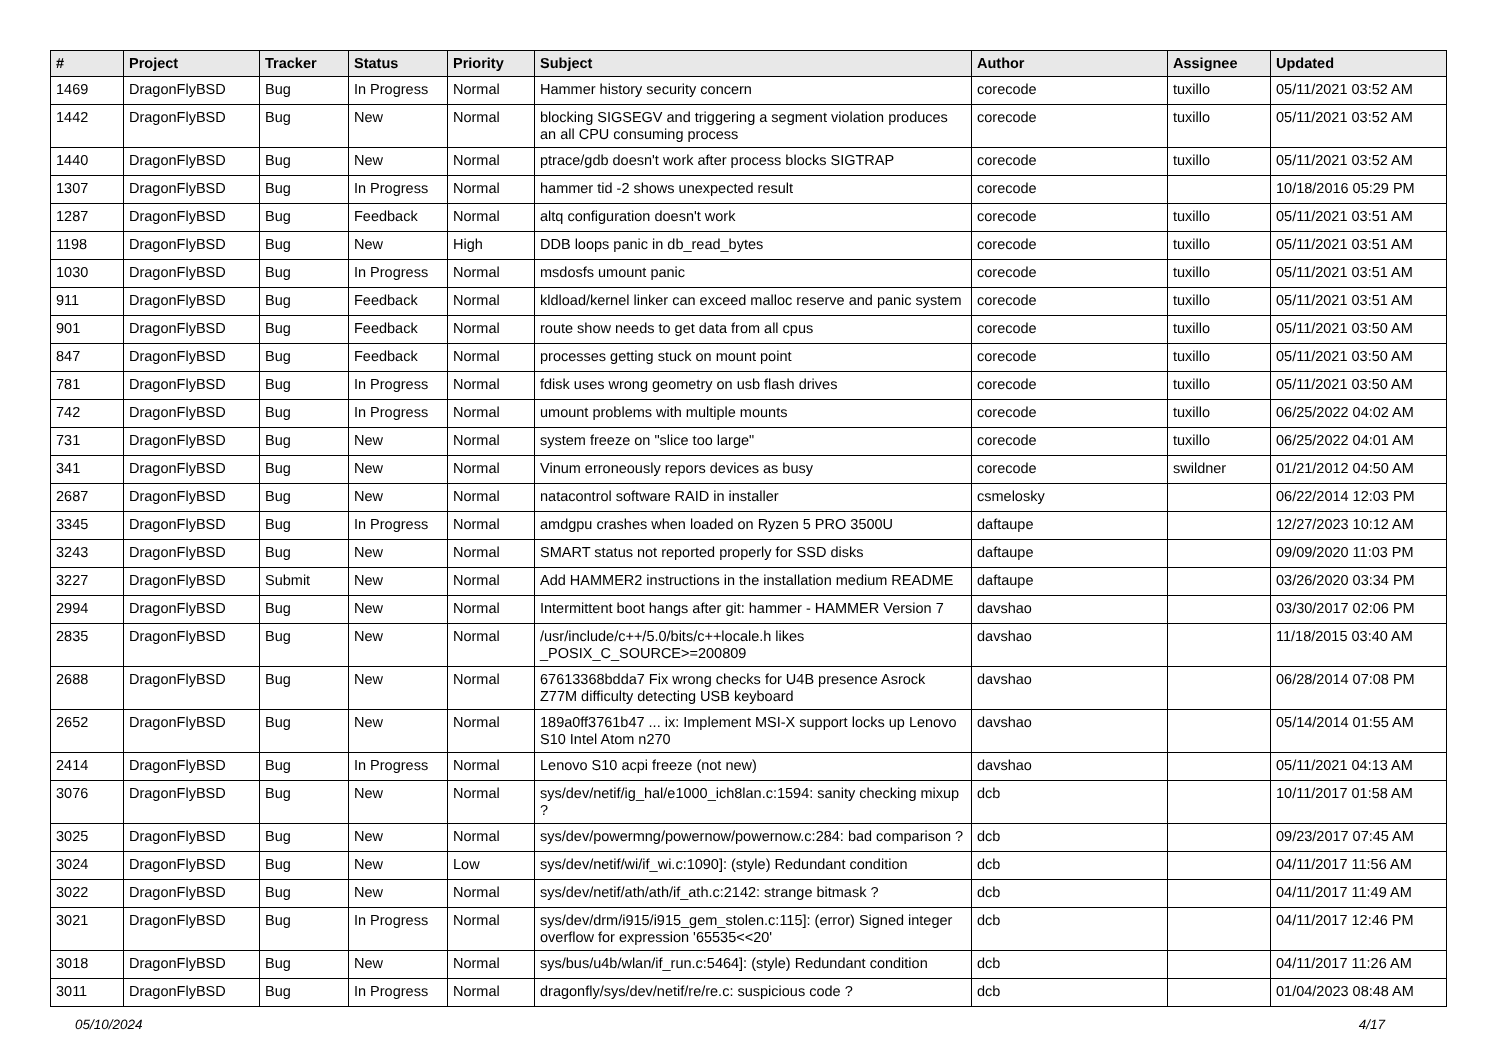| # | Project | Tracker | Status | Priority | Subject | Author | Assignee | Updated |
| --- | --- | --- | --- | --- | --- | --- | --- | --- |
| 1469 | DragonFlyBSD | Bug | In Progress | Normal | Hammer history security concern | corecode | tuxillo | 05/11/2021 03:52 AM |
| 1442 | DragonFlyBSD | Bug | New | Normal | blocking SIGSEGV and triggering a segment violation produces an all CPU consuming process | corecode | tuxillo | 05/11/2021 03:52 AM |
| 1440 | DragonFlyBSD | Bug | New | Normal | ptrace/gdb doesn't work after process blocks SIGTRAP | corecode | tuxillo | 05/11/2021 03:52 AM |
| 1307 | DragonFlyBSD | Bug | In Progress | Normal | hammer tid -2 shows unexpected result | corecode | | 10/18/2016 05:29 PM |
| 1287 | DragonFlyBSD | Bug | Feedback | Normal | altq configuration doesn't work | corecode | tuxillo | 05/11/2021 03:51 AM |
| 1198 | DragonFlyBSD | Bug | New | High | DDB loops panic in db_read_bytes | corecode | tuxillo | 05/11/2021 03:51 AM |
| 1030 | DragonFlyBSD | Bug | In Progress | Normal | msdosfs umount panic | corecode | tuxillo | 05/11/2021 03:51 AM |
| 911 | DragonFlyBSD | Bug | Feedback | Normal | kldload/kernel linker can exceed malloc reserve and panic system | corecode | tuxillo | 05/11/2021 03:51 AM |
| 901 | DragonFlyBSD | Bug | Feedback | Normal | route show needs to get data from all cpus | corecode | tuxillo | 05/11/2021 03:50 AM |
| 847 | DragonFlyBSD | Bug | Feedback | Normal | processes getting stuck on mount point | corecode | tuxillo | 05/11/2021 03:50 AM |
| 781 | DragonFlyBSD | Bug | In Progress | Normal | fdisk uses wrong geometry on usb flash drives | corecode | tuxillo | 05/11/2021 03:50 AM |
| 742 | DragonFlyBSD | Bug | In Progress | Normal | umount problems with multiple mounts | corecode | tuxillo | 06/25/2022 04:02 AM |
| 731 | DragonFlyBSD | Bug | New | Normal | system freeze on "slice too large" | corecode | tuxillo | 06/25/2022 04:01 AM |
| 341 | DragonFlyBSD | Bug | New | Normal | Vinum erroneously repors devices as busy | corecode | swildner | 01/21/2012 04:50 AM |
| 2687 | DragonFlyBSD | Bug | New | Normal | natacontrol software RAID in installer | csmelosky | | 06/22/2014 12:03 PM |
| 3345 | DragonFlyBSD | Bug | In Progress | Normal | amdgpu crashes when loaded on Ryzen 5 PRO 3500U | daftaupe | | 12/27/2023 10:12 AM |
| 3243 | DragonFlyBSD | Bug | New | Normal | SMART status not reported properly for SSD disks | daftaupe | | 09/09/2020 11:03 PM |
| 3227 | DragonFlyBSD | Submit | New | Normal | Add HAMMER2 instructions in the installation medium README | daftaupe | | 03/26/2020 03:34 PM |
| 2994 | DragonFlyBSD | Bug | New | Normal | Intermittent boot hangs after git: hammer - HAMMER Version 7 | davshao | | 03/30/2017 02:06 PM |
| 2835 | DragonFlyBSD | Bug | New | Normal | /usr/include/c++/5.0/bits/c++locale.h likes _POSIX_C_SOURCE>=200809 | davshao | | 11/18/2015 03:40 AM |
| 2688 | DragonFlyBSD | Bug | New | Normal | 67613368bdda7 Fix wrong checks for U4B presence Asrock Z77M difficulty detecting USB keyboard | davshao | | 06/28/2014 07:08 PM |
| 2652 | DragonFlyBSD | Bug | New | Normal | 189a0ff3761b47 ... ix: Implement MSI-X support locks up Lenovo S10 Intel Atom n270 | davshao | | 05/14/2014 01:55 AM |
| 2414 | DragonFlyBSD | Bug | In Progress | Normal | Lenovo S10 acpi freeze (not new) | davshao | | 05/11/2021 04:13 AM |
| 3076 | DragonFlyBSD | Bug | New | Normal | sys/dev/netif/ig_hal/e1000_ich8lan.c:1594: sanity checking mixup ? | dcb | | 10/11/2017 01:58 AM |
| 3025 | DragonFlyBSD | Bug | New | Normal | sys/dev/powermng/powernow/powernow.c:284: bad comparison ? | dcb | | 09/23/2017 07:45 AM |
| 3024 | DragonFlyBSD | Bug | New | Low | sys/dev/netif/wi/if_wi.c:1090]: (style) Redundant condition | dcb | | 04/11/2017 11:56 AM |
| 3022 | DragonFlyBSD | Bug | New | Normal | sys/dev/netif/ath/ath/if_ath.c:2142: strange bitmask ? | dcb | | 04/11/2017 11:49 AM |
| 3021 | DragonFlyBSD | Bug | In Progress | Normal | sys/dev/drm/i915/i915_gem_stolen.c:115]: (error) Signed integer overflow for expression '65535<<20' | dcb | | 04/11/2017 12:46 PM |
| 3018 | DragonFlyBSD | Bug | New | Normal | sys/bus/u4b/wlan/if_run.c:5464]: (style) Redundant condition | dcb | | 04/11/2017 11:26 AM |
| 3011 | DragonFlyBSD | Bug | In Progress | Normal | dragonfly/sys/dev/netif/re/re.c: suspicious code ? | dcb | | 01/04/2023 08:48 AM |
05/10/2024 4/17